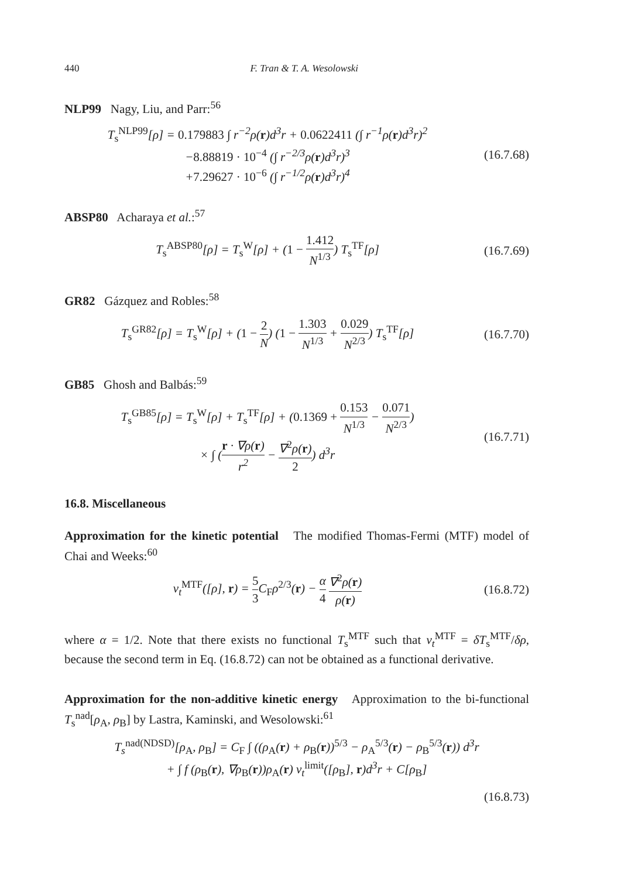440 F. Tran & T. A. Wesolowski
NLP99 Nagy, Liu, and Parr:<sup>56</sup>
T<sub>s</sub><sup>NLP99</sup>[ρ] = 0.179883 ∫ r<sup>−2</sup>ρ(r)d<sup>3</sup>r + 0.0622411 (∫ r<sup>−1</sup>ρ(r)d<sup>3</sup>r)<sup>2</sup>
−8.88819 · 10<sup>−4</sup> (∫ r<sup>−2/3</sup>ρ(r)d<sup>3</sup>r)<sup>3</sup>
+7.29627 · 10<sup>−6</sup> (∫ r<sup>−1/2</sup>ρ(r)d<sup>3</sup>r)<sup>4</sup>
(16.7.68)
ABSP80 Acharaya et al.:<sup>57</sup>
T<sub>s</sub><sup>ABSP80</sup>[ρ] = T<sub>s</sub><sup>W</sup>[ρ] + (1 − 1.412 N<sup>1/3</sup>) T<sub>s</sub><sup>TF</sup>[ρ]
(16.7.69)
GR82 Gázquez and Robles:<sup>58</sup>
T<sub>s</sub><sup>GR82</sup>[ρ] = T<sub>s</sub><sup>W</sup>[ρ] + (1 − 2 N) (1 − 1.303 N<sup>1/3</sup> + 0.029 N<sup>2/3</sup>) T<sub>s</sub><sup>TF</sup>[ρ]
(16.7.70)
GB85 Ghosh and Balbás:<sup>59</sup>
T<sub>s</sub><sup>GB85</sup>[ρ] = T<sub>s</sub><sup>W</sup>[ρ] + T<sub>s</sub><sup>TF</sup>[ρ] + (0.1369 + 0.153 N<sup>1/3</sup> − 0.071 N<sup>2/3</sup>)
× ∫ (r · ∇ρ(r) r<sup>2</sup> − ∇<sup>2</sup>ρ(r) 2) d<sup>3</sup>r
(16.7.71)
16.8. Miscellaneous
Approximation for the kinetic potential The modified Thomas-Fermi (MTF) model of Chai and Weeks:<sup>60</sup>
v<sub>t</sub><sup>MTF</sup>([ρ], r) = 5 3 C<sub>F</sub>ρ<sup>2/3</sup>(r) − α 4 ∇<sup>2</sup>ρ(r) ρ(r)
(16.8.72)
where α = 1/2. Note that there exists no functional T<sub>s</sub><sup>MTF</sup> such that v<sub>t</sub><sup>MTF</sup> = δT<sub>s</sub><sup>MTF</sup>/δρ, because the second term in Eq. (16.8.72) can not be obtained as a functional derivative.
Approximation for the non-additive kinetic energy Approximation to the bi-functional T<sub>s</sub><sup>nad</sup>[ρ<sub>A</sub>, ρ<sub>B</sub>] by Lastra, Kaminski, and Wesolowski:<sup>61</sup>
T<sub>s</sub><sup>nad(NDSD)</sup>[ρ<sub>A</sub>, ρ<sub>B</sub>] = C<sub>F</sub> ∫ ((ρ<sub>A</sub>(r) + ρ<sub>B</sub>(r))<sup>5/3</sup> − ρ<sub>A</sub><sup>5/3</sup>(r) − ρ<sub>B</sub><sup>5/3</sup>(r)) d<sup>3</sup>r
+ ∫ f (ρ<sub>B</sub>(r), ∇ρ<sub>B</sub>(r))ρ<sub>A</sub>(r) v<sub>t</sub><sup>limit</sup>([ρ<sub>B</sub>], r)d<sup>3</sup>r + C[ρ<sub>B</sub>]
(16.8.73)